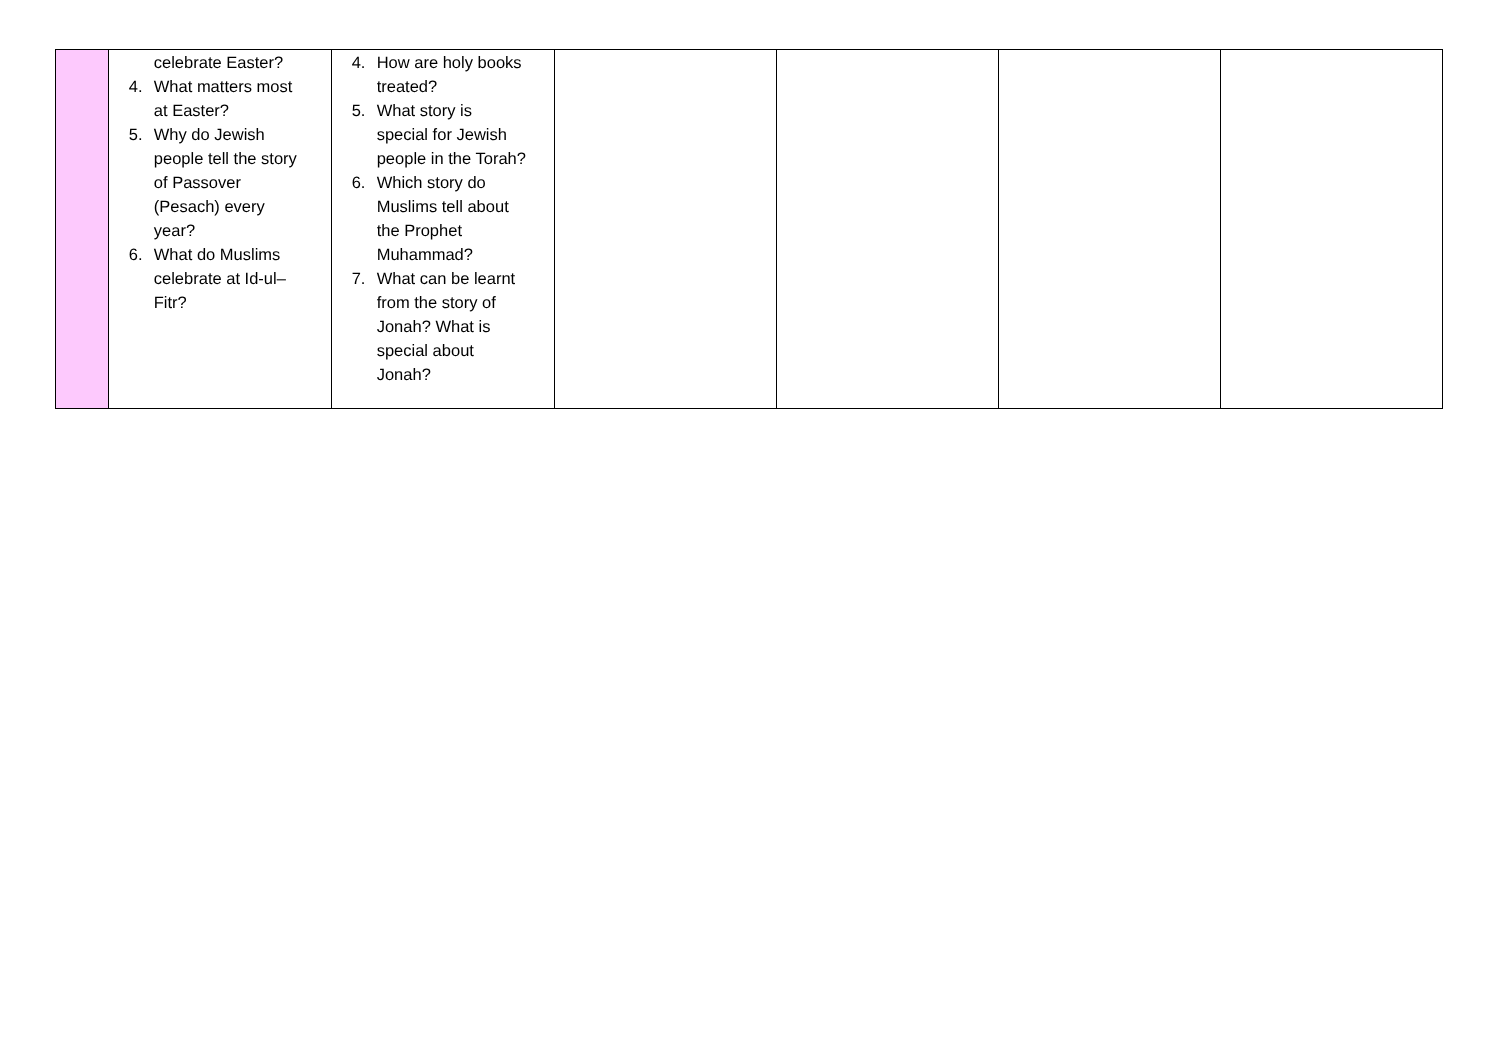| | celebrate Easter? 4. What matters most at Easter? 5. Why do Jewish people tell the story of Passover (Pesach) every year? 6. What do Muslims celebrate at Id-ul–Fitr? | 4. How are holy books treated? 5. What story is special for Jewish people in the Torah? 6. Which story do Muslims tell about the Prophet Muhammad? 7. What can be learnt from the story of Jonah? What is special about Jonah? | | | | |